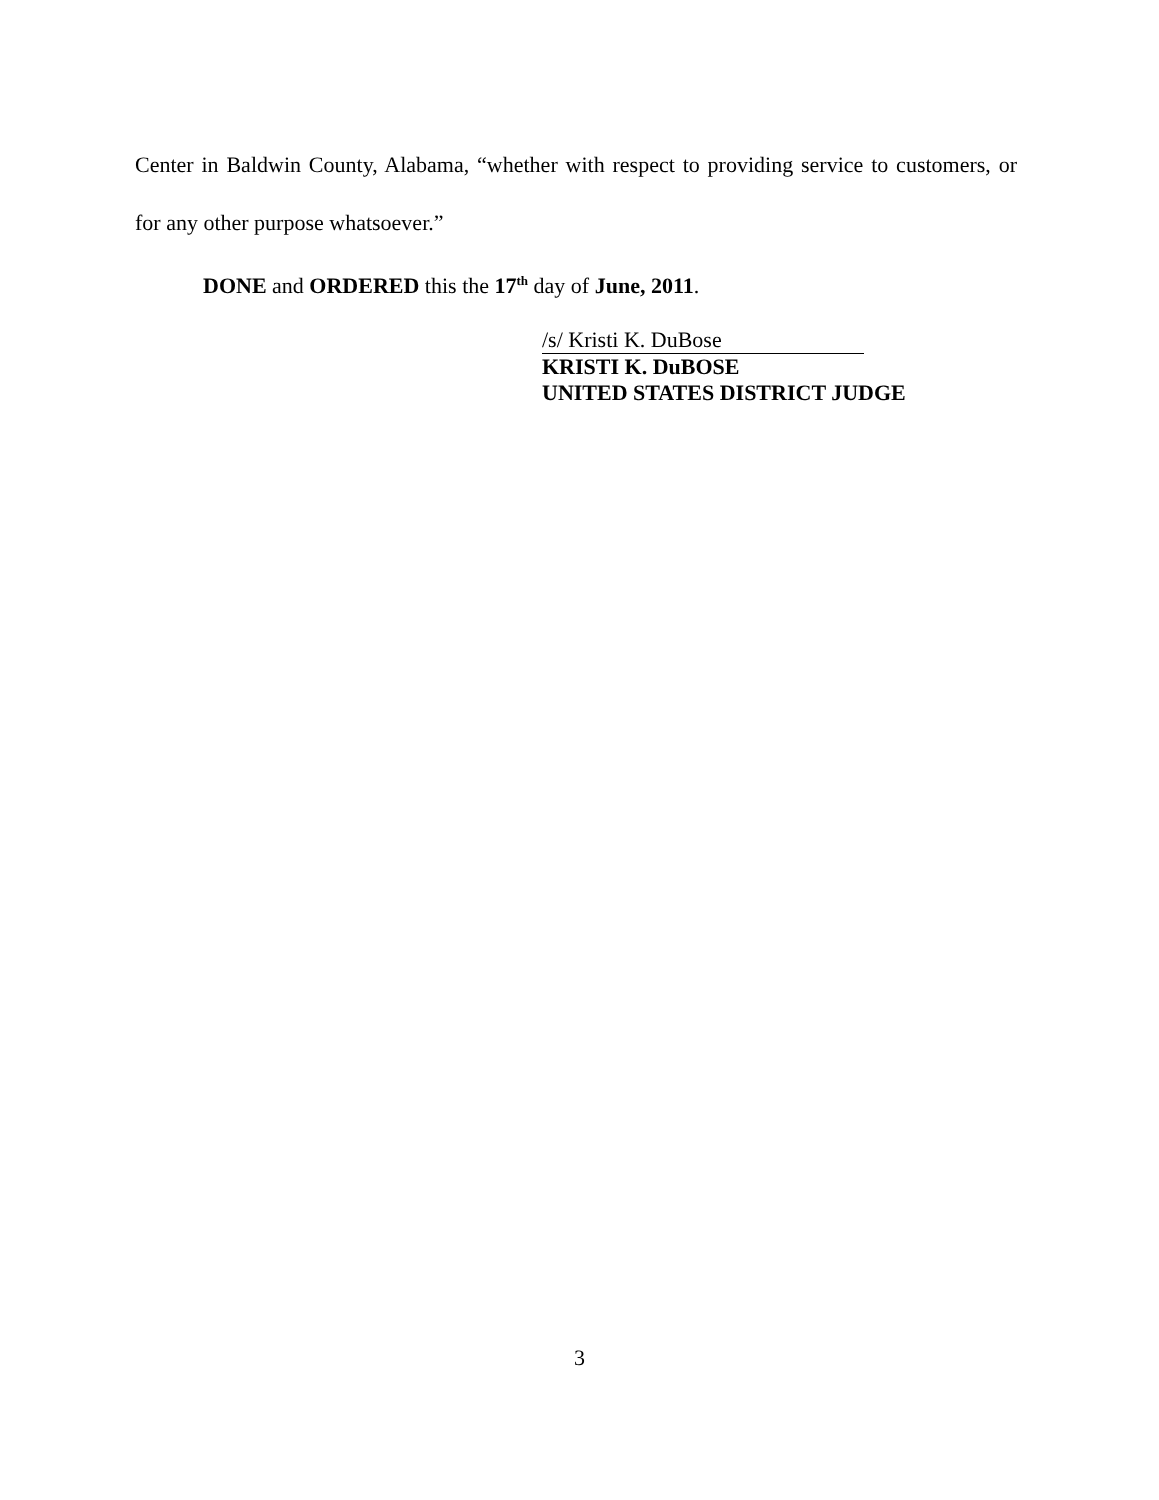Center in Baldwin County, Alabama, “whether with respect to providing service to customers, or for any other purpose whatsoever.”
DONE and ORDERED this the 17<sup>th</sup> day of June, 2011.
/s/ Kristi K. DuBose
KRISTI K. DuBOSE
UNITED STATES DISTRICT JUDGE
3